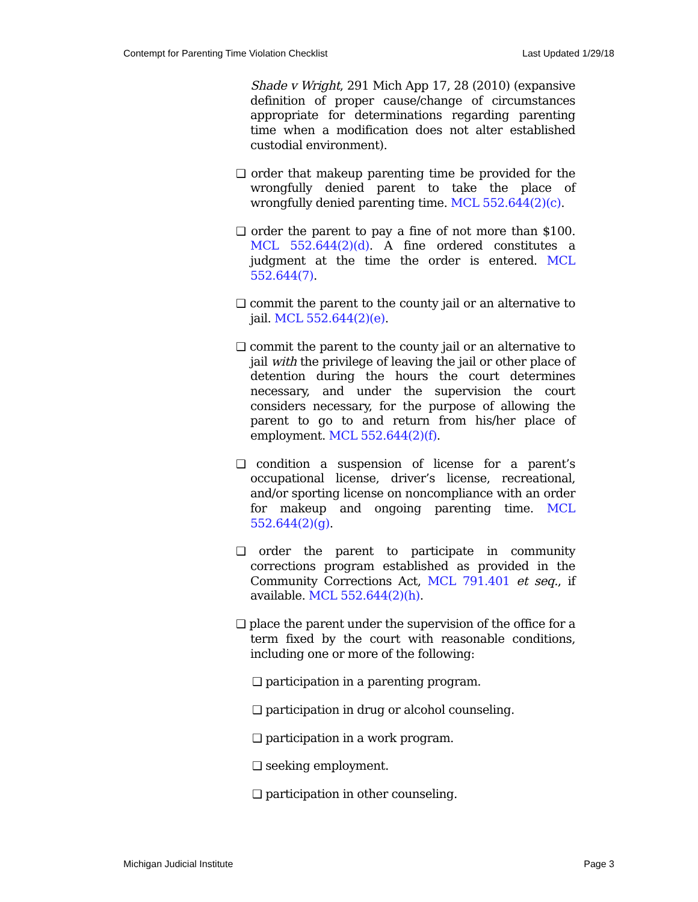Contempt for Parenting Time Violation Checklist Last Updated 1/29/18
Shade v Wright, 291 Mich App 17, 28 (2010) (expansive definition of proper cause/change of circumstances appropriate for determinations regarding parenting time when a modification does not alter established custodial environment).
❑ order that makeup parenting time be provided for the wrongfully denied parent to take the place of wrongfully denied parenting time. MCL 552.644(2)(c).
❑ order the parent to pay a fine of not more than $100. MCL 552.644(2)(d). A fine ordered constitutes a judgment at the time the order is entered. MCL 552.644(7).
❑ commit the parent to the county jail or an alternative to jail. MCL 552.644(2)(e).
❑ commit the parent to the county jail or an alternative to jail with the privilege of leaving the jail or other place of detention during the hours the court determines necessary, and under the supervision the court considers necessary, for the purpose of allowing the parent to go to and return from his/her place of employment. MCL 552.644(2)(f).
❑ condition a suspension of license for a parent’s occupational license, driver’s license, recreational, and/or sporting license on noncompliance with an order for makeup and ongoing parenting time. MCL 552.644(2)(g).
❑ order the parent to participate in community corrections program established as provided in the Community Corrections Act, MCL 791.401 et seq., if available. MCL 552.644(2)(h).
❑ place the parent under the supervision of the office for a term fixed by the court with reasonable conditions, including one or more of the following:
❑ participation in a parenting program.
❑ participation in drug or alcohol counseling.
❑ participation in a work program.
❑ seeking employment.
❑ participation in other counseling.
Michigan Judicial Institute Page 3